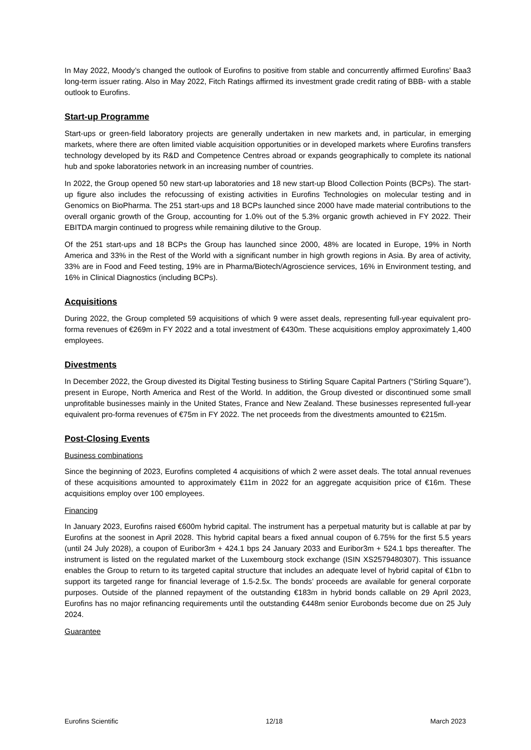In May 2022, Moody’s changed the outlook of Eurofins to positive from stable and concurrently affirmed Eurofins’ Baa3 long-term issuer rating. Also in May 2022, Fitch Ratings affirmed its investment grade credit rating of BBB- with a stable outlook to Eurofins.
Start-up Programme
Start-ups or green-field laboratory projects are generally undertaken in new markets and, in particular, in emerging markets, where there are often limited viable acquisition opportunities or in developed markets where Eurofins transfers technology developed by its R&D and Competence Centres abroad or expands geographically to complete its national hub and spoke laboratories network in an increasing number of countries.
In 2022, the Group opened 50 new start-up laboratories and 18 new start-up Blood Collection Points (BCPs). The start-up figure also includes the refocussing of existing activities in Eurofins Technologies on molecular testing and in Genomics on BioPharma. The 251 start-ups and 18 BCPs launched since 2000 have made material contributions to the overall organic growth of the Group, accounting for 1.0% out of the 5.3% organic growth achieved in FY 2022. Their EBITDA margin continued to progress while remaining dilutive to the Group.
Of the 251 start-ups and 18 BCPs the Group has launched since 2000, 48% are located in Europe, 19% in North America and 33% in the Rest of the World with a significant number in high growth regions in Asia. By area of activity, 33% are in Food and Feed testing, 19% are in Pharma/Biotech/Agroscience services, 16% in Environment testing, and 16% in Clinical Diagnostics (including BCPs).
Acquisitions
During 2022, the Group completed 59 acquisitions of which 9 were asset deals, representing full-year equivalent pro-forma revenues of €269m in FY 2022 and a total investment of €430m. These acquisitions employ approximately 1,400 employees.
Divestments
In December 2022, the Group divested its Digital Testing business to Stirling Square Capital Partners (“Stirling Square”), present in Europe, North America and Rest of the World. In addition, the Group divested or discontinued some small unprofitable businesses mainly in the United States, France and New Zealand. These businesses represented full-year equivalent pro-forma revenues of €75m in FY 2022. The net proceeds from the divestments amounted to €215m.
Post-Closing Events
Business combinations
Since the beginning of 2023, Eurofins completed 4 acquisitions of which 2 were asset deals. The total annual revenues of these acquisitions amounted to approximately €11m in 2022 for an aggregate acquisition price of €16m. These acquisitions employ over 100 employees.
Financing
In January 2023, Eurofins raised €600m hybrid capital. The instrument has a perpetual maturity but is callable at par by Eurofins at the soonest in April 2028. This hybrid capital bears a fixed annual coupon of 6.75% for the first 5.5 years (until 24 July 2028), a coupon of Euribor3m + 424.1 bps 24 January 2033 and Euribor3m + 524.1 bps thereafter. The instrument is listed on the regulated market of the Luxembourg stock exchange (ISIN XS2579480307). This issuance enables the Group to return to its targeted capital structure that includes an adequate level of hybrid capital of €1bn to support its targeted range for financial leverage of 1.5-2.5x. The bonds’ proceeds are available for general corporate purposes. Outside of the planned repayment of the outstanding €183m in hybrid bonds callable on 29 April 2023, Eurofins has no major refinancing requirements until the outstanding €448m senior Eurobonds become due on 25 July 2024.
Guarantee
Eurofins Scientific 12/18 March 2023